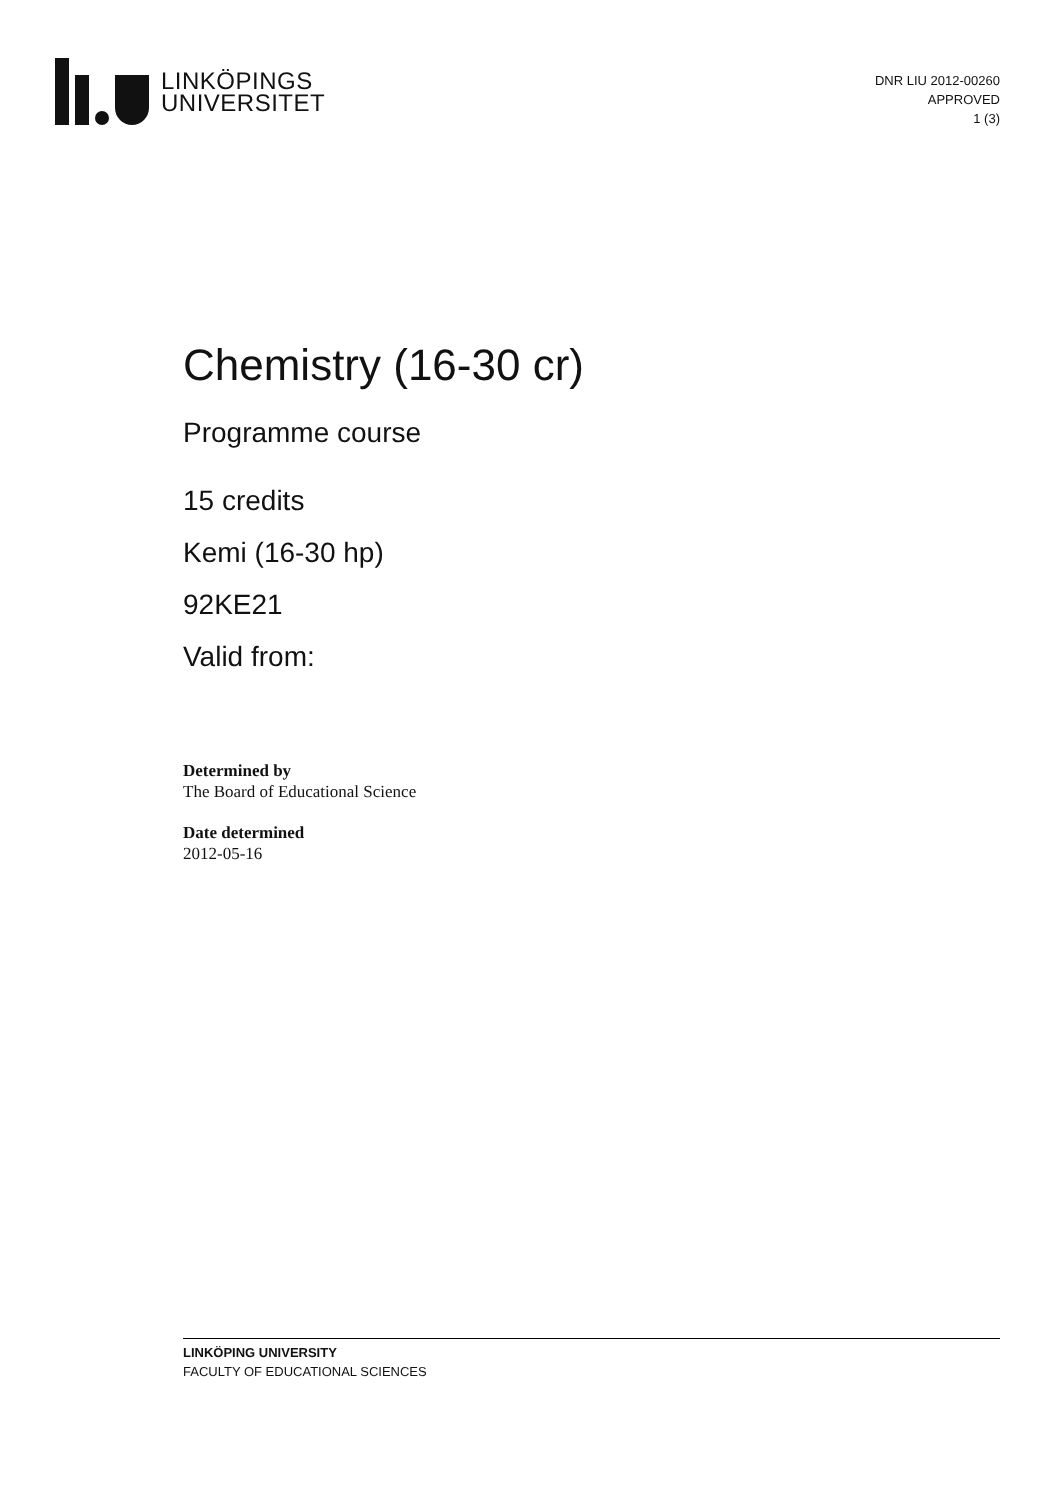LINKÖPINGS
UNIVERSITET
DNR LIU 2012-00260
APPROVED
1 (3)
Chemistry (16-30 cr)
Programme course
15 credits
Kemi (16-30 hp)
92KE21
Valid from:
Determined by
The Board of Educational Science
Date determined
2012-05-16
LINKÖPING UNIVERSITY
FACULTY OF EDUCATIONAL SCIENCES